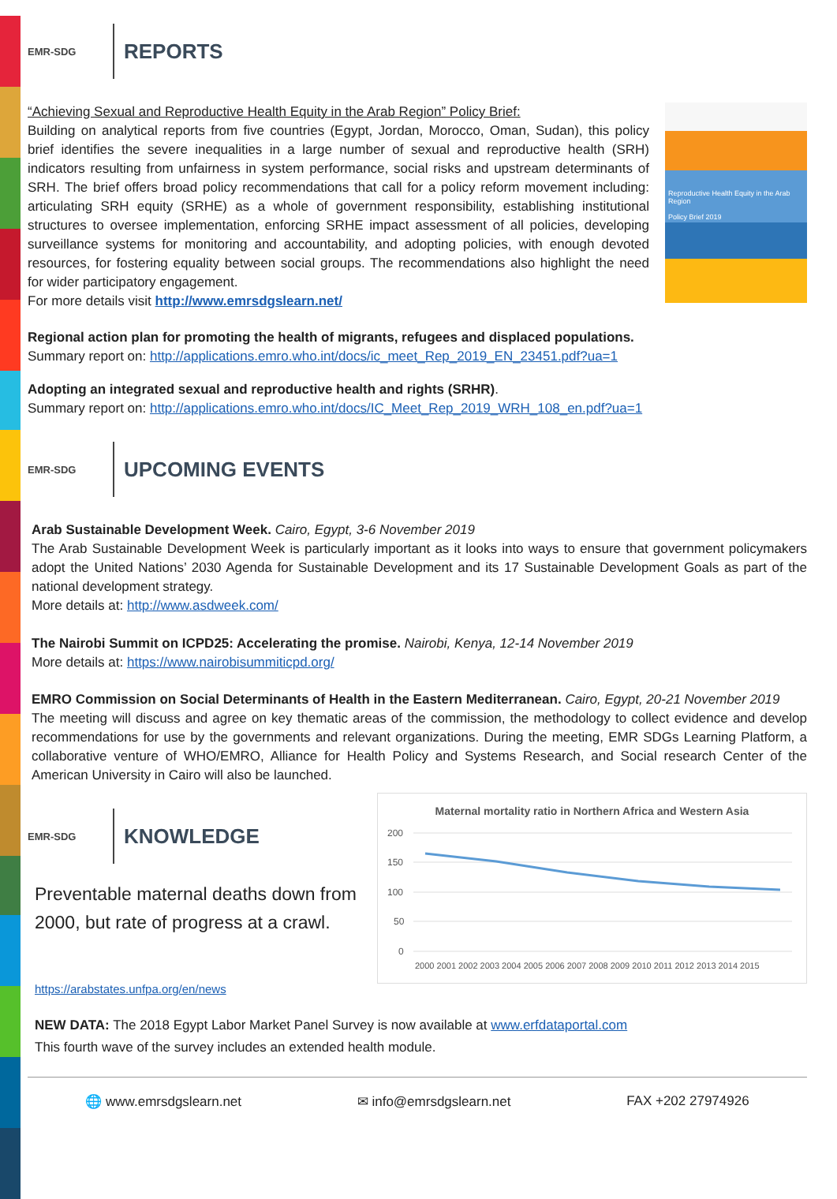EMR-SDG
REPORTS
Reproductive Health Equity in the Arab Region
Policy Brief 2019
“Achieving Sexual and Reproductive Health Equity in the Arab Region” Policy Brief:
Building on analytical reports from five countries (Egypt, Jordan, Morocco, Oman, Sudan), this policy brief identifies the severe inequalities in a large number of sexual and reproductive health (SRH) indicators resulting from unfairness in system performance, social risks and upstream determinants of SRH. The brief offers broad policy recommendations that call for a policy reform movement including: articulating SRH equity (SRHE) as a whole of government responsibility, establishing institutional structures to oversee implementation, enforcing SRHE impact assessment of all policies, developing surveillance systems for monitoring and accountability, and adopting policies, with enough devoted resources, for fostering equality between social groups. The recommendations also highlight the need for wider participatory engagement.
For more details visit http://www.emrsdgslearn.net/
Regional action plan for promoting the health of migrants, refugees and displaced populations.
Summary report on: http://applications.emro.who.int/docs/ic_meet_Rep_2019_EN_23451.pdf?ua=1
Adopting an integrated sexual and reproductive health and rights (SRHR).
Summary report on: http://applications.emro.who.int/docs/IC_Meet_Rep_2019_WRH_108_en.pdf?ua=1
EMR-SDG
UPCOMING EVENTS
Arab Sustainable Development Week. Cairo, Egypt, 3-6 November 2019
The Arab Sustainable Development Week is particularly important as it looks into ways to ensure that government policymakers adopt the United Nations’ 2030 Agenda for Sustainable Development and its 17 Sustainable Development Goals as part of the national development strategy.
More details at: http://www.asdweek.com/
The Nairobi Summit on ICPD25: Accelerating the promise. Nairobi, Kenya, 12-14 November 2019
More details at: https://www.nairobisummiticpd.org/
EMRO Commission on Social Determinants of Health in the Eastern Mediterranean. Cairo, Egypt, 20-21 November 2019
The meeting will discuss and agree on key thematic areas of the commission, the methodology to collect evidence and develop recommendations for use by the governments and relevant organizations. During the meeting, EMR SDGs Learning Platform, a collaborative venture of WHO/EMRO, Alliance for Health Policy and Systems Research, and Social research Center of the American University in Cairo will also be launched.
EMR-SDG
KNOWLEDGE
Preventable maternal deaths down from 2000, but rate of progress at a crawl.
https://arabstates.unfpa.org/en/news
Maternal mortality ratio in Northern Africa and Western Asia
200
150
100
50
0
2000 2001 2002 2003 2004 2005 2006 2007 2008 2009 2010 2011 2012 2013 2014 2015
NEW DATA: The 2018 Egypt Labor Market Panel Survey is now available at www.erfdataportal.com
This fourth wave of the survey includes an extended health module.
🌐 www.emrsdgslearn.net ✉ info@emrsdgslearn.net FAX +202 27974926